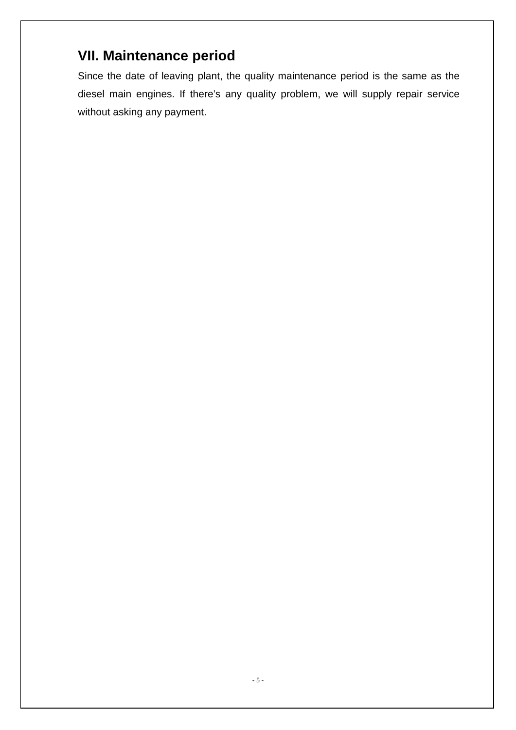VII. Maintenance period
Since the date of leaving plant, the quality maintenance period is the same as the diesel main engines. If there’s any quality problem, we will supply repair service without asking any payment.
- 5 -